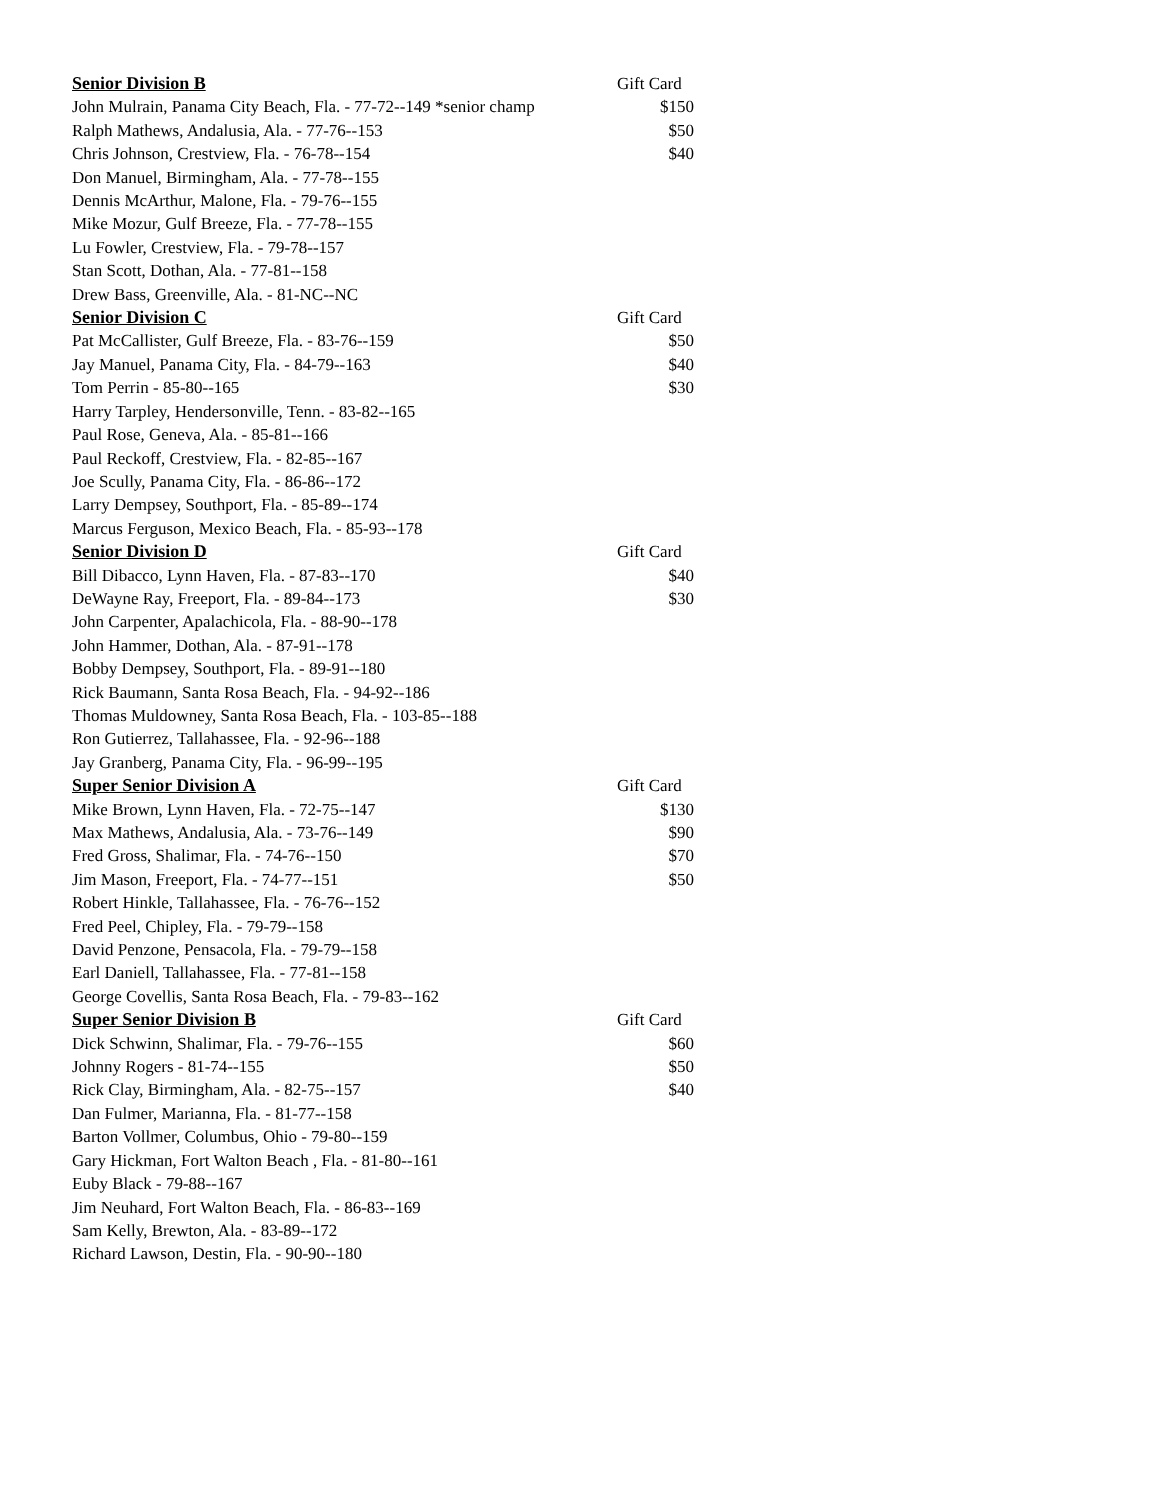| Senior Division B | Gift Card |
| --- | --- |
| John Mulrain, Panama City Beach, Fla. - 77-72--149 *senior champ | $150 |
| Ralph Mathews, Andalusia, Ala. - 77-76--153 | $50 |
| Chris Johnson, Crestview, Fla. - 76-78--154 | $40 |
| Don Manuel, Birmingham, Ala. - 77-78--155 | |
| Dennis McArthur, Malone, Fla. - 79-76--155 | |
| Mike Mozur, Gulf Breeze, Fla. - 77-78--155 | |
| Lu Fowler, Crestview, Fla. - 79-78--157 | |
| Stan Scott, Dothan, Ala. - 77-81--158 | |
| Drew Bass, Greenville, Ala. - 81-NC--NC | |
| Senior Division C | Gift Card |
| Pat McCallister, Gulf Breeze, Fla. - 83-76--159 | $50 |
| Jay Manuel, Panama City, Fla. - 84-79--163 | $40 |
| Tom Perrin - 85-80--165 | $30 |
| Harry Tarpley, Hendersonville, Tenn. - 83-82--165 | |
| Paul Rose, Geneva, Ala. - 85-81--166 | |
| Paul Reckoff, Crestview, Fla. - 82-85--167 | |
| Joe Scully, Panama City, Fla. - 86-86--172 | |
| Larry Dempsey, Southport, Fla. - 85-89--174 | |
| Marcus Ferguson, Mexico Beach, Fla. - 85-93--178 | |
| Senior Division D | Gift Card |
| Bill Dibacco, Lynn Haven, Fla. - 87-83--170 | $40 |
| DeWayne Ray, Freeport, Fla. - 89-84--173 | $30 |
| John Carpenter, Apalachicola, Fla. - 88-90--178 | |
| John Hammer, Dothan, Ala. - 87-91--178 | |
| Bobby Dempsey, Southport, Fla. - 89-91--180 | |
| Rick Baumann, Santa Rosa Beach, Fla. - 94-92--186 | |
| Thomas Muldowney, Santa Rosa Beach, Fla. - 103-85--188 | |
| Ron Gutierrez, Tallahassee, Fla. - 92-96--188 | |
| Jay Granberg, Panama City, Fla. - 96-99--195 | |
| Super Senior Division A | Gift Card |
| Mike Brown, Lynn Haven, Fla. - 72-75--147 | $130 |
| Max Mathews, Andalusia, Ala. - 73-76--149 | $90 |
| Fred Gross, Shalimar, Fla. - 74-76--150 | $70 |
| Jim Mason, Freeport, Fla. - 74-77--151 | $50 |
| Robert Hinkle, Tallahassee, Fla. - 76-76--152 | |
| Fred Peel, Chipley, Fla. - 79-79--158 | |
| David Penzone, Pensacola, Fla. - 79-79--158 | |
| Earl Daniell, Tallahassee, Fla. - 77-81--158 | |
| George Covellis, Santa Rosa Beach, Fla. - 79-83--162 | |
| Super Senior Division B | Gift Card |
| Dick Schwinn, Shalimar, Fla. - 79-76--155 | $60 |
| Johnny Rogers - 81-74--155 | $50 |
| Rick Clay, Birmingham, Ala. - 82-75--157 | $40 |
| Dan Fulmer, Marianna, Fla. - 81-77--158 | |
| Barton Vollmer, Columbus, Ohio - 79-80--159 | |
| Gary Hickman, Fort Walton Beach , Fla. - 81-80--161 | |
| Euby Black - 79-88--167 | |
| Jim Neuhard, Fort Walton Beach, Fla. - 86-83--169 | |
| Sam Kelly, Brewton, Ala. - 83-89--172 | |
| Richard Lawson, Destin, Fla. - 90-90--180 | |